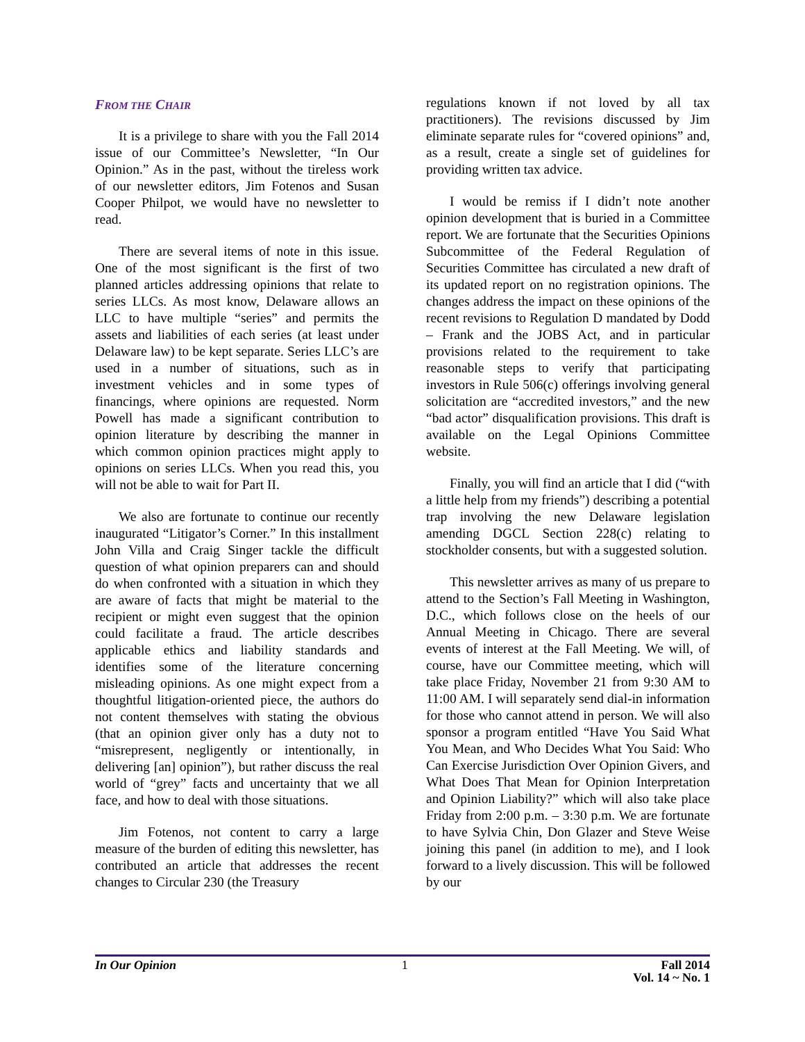FROM THE CHAIR
It is a privilege to share with you the Fall 2014 issue of our Committee’s Newsletter, “In Our Opinion.” As in the past, without the tireless work of our newsletter editors, Jim Fotenos and Susan Cooper Philpot, we would have no newsletter to read.
There are several items of note in this issue. One of the most significant is the first of two planned articles addressing opinions that relate to series LLCs. As most know, Delaware allows an LLC to have multiple “series” and permits the assets and liabilities of each series (at least under Delaware law) to be kept separate. Series LLC’s are used in a number of situations, such as in investment vehicles and in some types of financings, where opinions are requested. Norm Powell has made a significant contribution to opinion literature by describing the manner in which common opinion practices might apply to opinions on series LLCs. When you read this, you will not be able to wait for Part II.
We also are fortunate to continue our recently inaugurated “Litigator’s Corner.” In this installment John Villa and Craig Singer tackle the difficult question of what opinion preparers can and should do when confronted with a situation in which they are aware of facts that might be material to the recipient or might even suggest that the opinion could facilitate a fraud. The article describes applicable ethics and liability standards and identifies some of the literature concerning misleading opinions. As one might expect from a thoughtful litigation-oriented piece, the authors do not content themselves with stating the obvious (that an opinion giver only has a duty not to “misrepresent, negligently or intentionally, in delivering [an] opinion”), but rather discuss the real world of “grey” facts and uncertainty that we all face, and how to deal with those situations.
Jim Fotenos, not content to carry a large measure of the burden of editing this newsletter, has contributed an article that addresses the recent changes to Circular 230 (the Treasury
regulations known if not loved by all tax practitioners). The revisions discussed by Jim eliminate separate rules for “covered opinions” and, as a result, create a single set of guidelines for providing written tax advice.
I would be remiss if I didn’t note another opinion development that is buried in a Committee report. We are fortunate that the Securities Opinions Subcommittee of the Federal Regulation of Securities Committee has circulated a new draft of its updated report on no registration opinions. The changes address the impact on these opinions of the recent revisions to Regulation D mandated by Dodd – Frank and the JOBS Act, and in particular provisions related to the requirement to take reasonable steps to verify that participating investors in Rule 506(c) offerings involving general solicitation are “accredited investors,” and the new “bad actor” disqualification provisions. This draft is available on the Legal Opinions Committee website.
Finally, you will find an article that I did (“with a little help from my friends”) describing a potential trap involving the new Delaware legislation amending DGCL Section 228(c) relating to stockholder consents, but with a suggested solution.
This newsletter arrives as many of us prepare to attend to the Section’s Fall Meeting in Washington, D.C., which follows close on the heels of our Annual Meeting in Chicago. There are several events of interest at the Fall Meeting. We will, of course, have our Committee meeting, which will take place Friday, November 21 from 9:30 AM to 11:00 AM. I will separately send dial-in information for those who cannot attend in person. We will also sponsor a program entitled “Have You Said What You Mean, and Who Decides What You Said: Who Can Exercise Jurisdiction Over Opinion Givers, and What Does That Mean for Opinion Interpretation and Opinion Liability?” which will also take place Friday from 2:00 p.m. – 3:30 p.m. We are fortunate to have Sylvia Chin, Don Glazer and Steve Weise joining this panel (in addition to me), and I look forward to a lively discussion. This will be followed by our
In Our Opinion 1 Fall 2014
Vol. 14 ~ No. 1